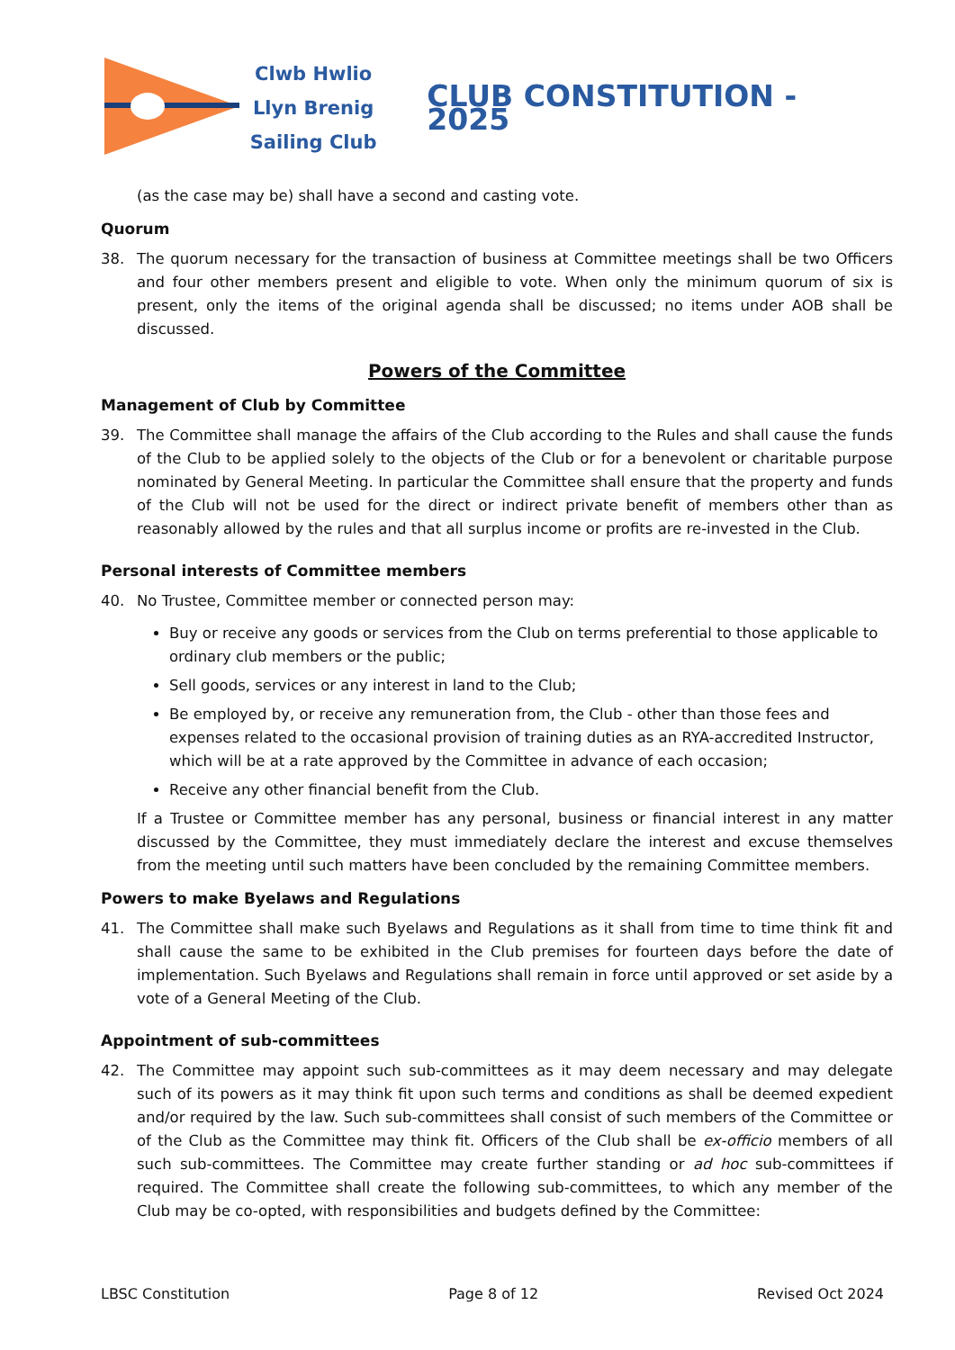Clwb Hwlio
Llyn Brenig
Sailing Club
CLUB CONSTITUTION - 2025
(as the case may be) shall have a second and casting vote.
Quorum
38. The quorum necessary for the transaction of business at Committee meetings shall be two Officers and four other members present and eligible to vote. When only the minimum quorum of six is present, only the items of the original agenda shall be discussed; no items under AOB shall be discussed.
Powers of the Committee
Management of Club by Committee
39. The Committee shall manage the affairs of the Club according to the Rules and shall cause the funds of the Club to be applied solely to the objects of the Club or for a benevolent or charitable purpose nominated by General Meeting. In particular the Committee shall ensure that the property and funds of the Club will not be used for the direct or indirect private benefit of members other than as reasonably allowed by the rules and that all surplus income or profits are re-invested in the Club.
Personal interests of Committee members
40. No Trustee, Committee member or connected person may:
Buy or receive any goods or services from the Club on terms preferential to those applicable to ordinary club members or the public;
Sell goods, services or any interest in land to the Club;
Be employed by, or receive any remuneration from, the Club - other than those fees and expenses related to the occasional provision of training duties as an RYA-accredited Instructor, which will be at a rate approved by the Committee in advance of each occasion;
Receive any other financial benefit from the Club.
If a Trustee or Committee member has any personal, business or financial interest in any matter discussed by the Committee, they must immediately declare the interest and excuse themselves from the meeting until such matters have been concluded by the remaining Committee members.
Powers to make Byelaws and Regulations
41. The Committee shall make such Byelaws and Regulations as it shall from time to time think fit and shall cause the same to be exhibited in the Club premises for fourteen days before the date of implementation. Such Byelaws and Regulations shall remain in force until approved or set aside by a vote of a General Meeting of the Club.
Appointment of sub-committees
42. The Committee may appoint such sub-committees as it may deem necessary and may delegate such of its powers as it may think fit upon such terms and conditions as shall be deemed expedient and/or required by the law. Such sub-committees shall consist of such members of the Committee or of the Club as the Committee may think fit. Officers of the Club shall be ex-officio members of all such sub-committees. The Committee may create further standing or ad hoc sub-committees if required. The Committee shall create the following sub-committees, to which any member of the Club may be co-opted, with responsibilities and budgets defined by the Committee:
LBSC Constitution Page 8 of 12 Revised Oct 2024